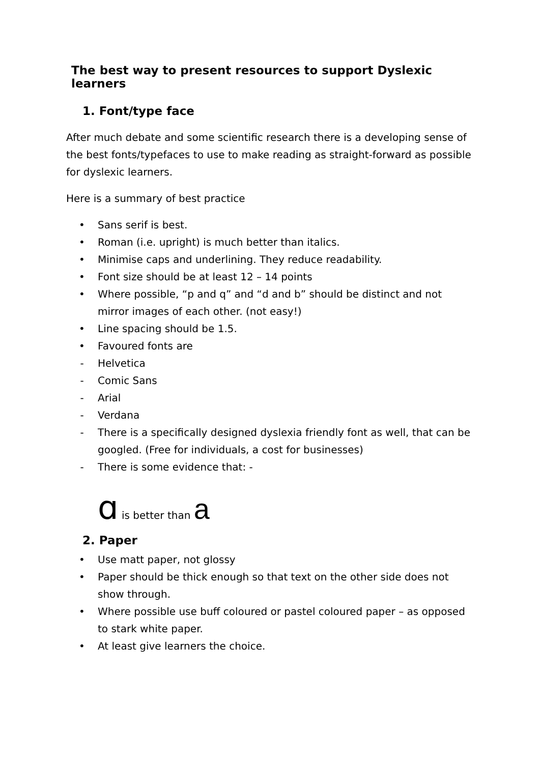The best way to present resources to support Dyslexic learners
1. Font/type face
After much debate and some scientific research there is a developing sense of the best fonts/typefaces to use to make reading as straight-forward as possible for dyslexic learners.
Here is a summary of best practice
• Sans serif is best.
• Roman (i.e. upright) is much better than italics.
• Minimise caps and underlining. They reduce readability.
• Font size should be at least 12 – 14 points
• Where possible, “p and q” and “d and b” should be distinct and not mirror images of each other. (not easy!)
• Line spacing should be 1.5.
• Favoured fonts are
- Helvetica
- Comic Sans
- Arial
- Verdana
- There is a specifically designed dyslexia friendly font as well, that can be googled. (Free for individuals, a cost for businesses)
- There is some evidence that: -
ɑ is better than a
2. Paper
• Use matt paper, not glossy
• Paper should be thick enough so that text on the other side does not show through.
• Where possible use buff coloured or pastel coloured paper – as opposed to stark white paper.
• At least give learners the choice.